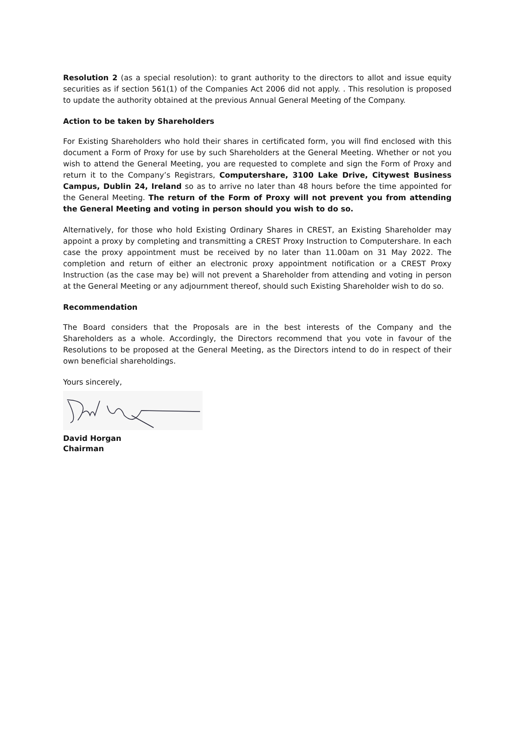Resolution 2 (as a special resolution): to grant authority to the directors to allot and issue equity securities as if section 561(1) of the Companies Act 2006 did not apply. . This resolution is proposed to update the authority obtained at the previous Annual General Meeting of the Company.
Action to be taken by Shareholders
For Existing Shareholders who hold their shares in certificated form, you will find enclosed with this document a Form of Proxy for use by such Shareholders at the General Meeting. Whether or not you wish to attend the General Meeting, you are requested to complete and sign the Form of Proxy and return it to the Company’s Registrars, Computershare, 3100 Lake Drive, Citywest Business Campus, Dublin 24, Ireland so as to arrive no later than 48 hours before the time appointed for the General Meeting. The return of the Form of Proxy will not prevent you from attending the General Meeting and voting in person should you wish to do so.
Alternatively, for those who hold Existing Ordinary Shares in CREST, an Existing Shareholder may appoint a proxy by completing and transmitting a CREST Proxy Instruction to Computershare. In each case the proxy appointment must be received by no later than 11.00am on 31 May 2022. The completion and return of either an electronic proxy appointment notification or a CREST Proxy Instruction (as the case may be) will not prevent a Shareholder from attending and voting in person at the General Meeting or any adjournment thereof, should such Existing Shareholder wish to do so.
Recommendation
The Board considers that the Proposals are in the best interests of the Company and the Shareholders as a whole. Accordingly, the Directors recommend that you vote in favour of the Resolutions to be proposed at the General Meeting, as the Directors intend to do in respect of their own beneficial shareholdings.
Yours sincerely,
David Horgan
Chairman